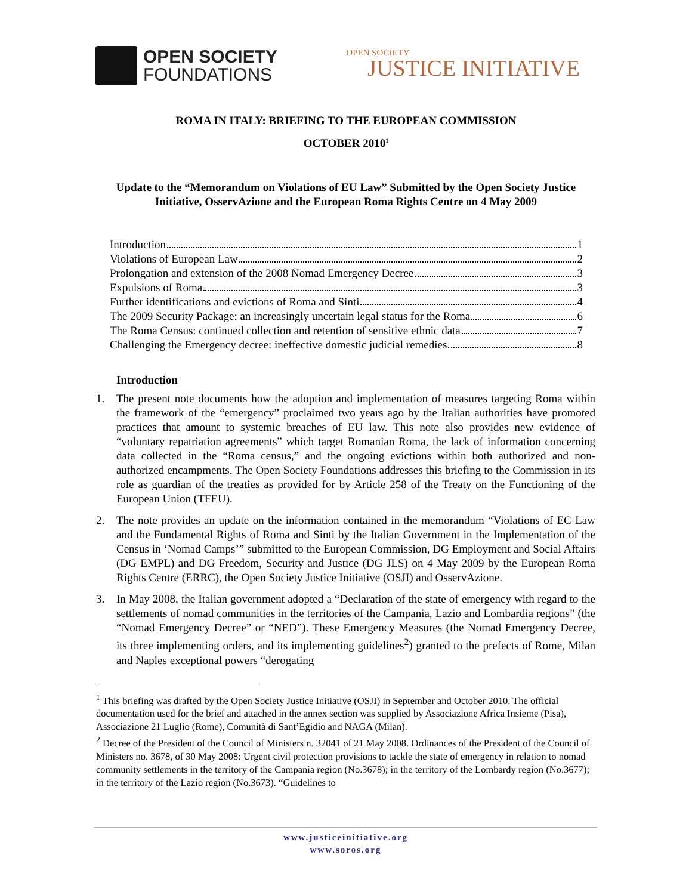OPEN SOCIETY
FOUNDATIONS
OPEN SOCIETY
JUSTICE INITIATIVE
ROMA IN ITALY: BRIEFING TO THE EUROPEAN COMMISSION
OCTOBER 2010<sup>1</sup>
Update to the “Memorandum on Violations of EU Law” Submitted by the Open Society Justice Initiative, OsservAzione and the European Roma Rights Centre on 4 May 2009
Introduction 1
Violations of European Law 2
Prolongation and extension of the 2008 Nomad Emergency Decree 3
Expulsions of Roma 3
Further identifications and evictions of Roma and Sinti 4
The 2009 Security Package: an increasingly uncertain legal status for the Roma 6
The Roma Census: continued collection and retention of sensitive ethnic data 7
Challenging the Emergency decree: ineffective domestic judicial remedies 8
Introduction
1. The present note documents how the adoption and implementation of measures targeting Roma within the framework of the “emergency” proclaimed two years ago by the Italian authorities have promoted practices that amount to systemic breaches of EU law. This note also provides new evidence of “voluntary repatriation agreements” which target Romanian Roma, the lack of information concerning data collected in the “Roma census,” and the ongoing evictions within both authorized and non-authorized encampments. The Open Society Foundations addresses this briefing to the Commission in its role as guardian of the treaties as provided for by Article 258 of the Treaty on the Functioning of the European Union (TFEU).
2. The note provides an update on the information contained in the memorandum “Violations of EC Law and the Fundamental Rights of Roma and Sinti by the Italian Government in the Implementation of the Census in ‘Nomad Camps’” submitted to the European Commission, DG Employment and Social Affairs (DG EMPL) and DG Freedom, Security and Justice (DG JLS) on 4 May 2009 by the European Roma Rights Centre (ERRC), the Open Society Justice Initiative (OSJI) and OsservAzione.
3. In May 2008, the Italian government adopted a “Declaration of the state of emergency with regard to the settlements of nomad communities in the territories of the Campania, Lazio and Lombardia regions” (the “Nomad Emergency Decree” or “NED”). These Emergency Measures (the Nomad Emergency Decree, its three implementing orders, and its implementing guidelines<sup>2</sup>) granted to the prefects of Rome, Milan and Naples exceptional powers “derogating
<sup>1</sup> This briefing was drafted by the Open Society Justice Initiative (OSJI) in September and October 2010. The official documentation used for the brief and attached in the annex section was supplied by Associazione Africa Insieme (Pisa), Associazione 21 Luglio (Rome), Comunità di Sant’Egidio and NAGA (Milan).
<sup>2</sup> Decree of the President of the Council of Ministers n. 32041 of 21 May 2008. Ordinances of the President of the Council of Ministers no. 3678, of 30 May 2008: Urgent civil protection provisions to tackle the state of emergency in relation to nomad community settlements in the territory of the Campania region (No.3678); in the territory of the Lombardy region (No.3677); in the territory of the Lazio region (No.3673). “Guidelines to
www.justiceinitiative.org
www.soros.org